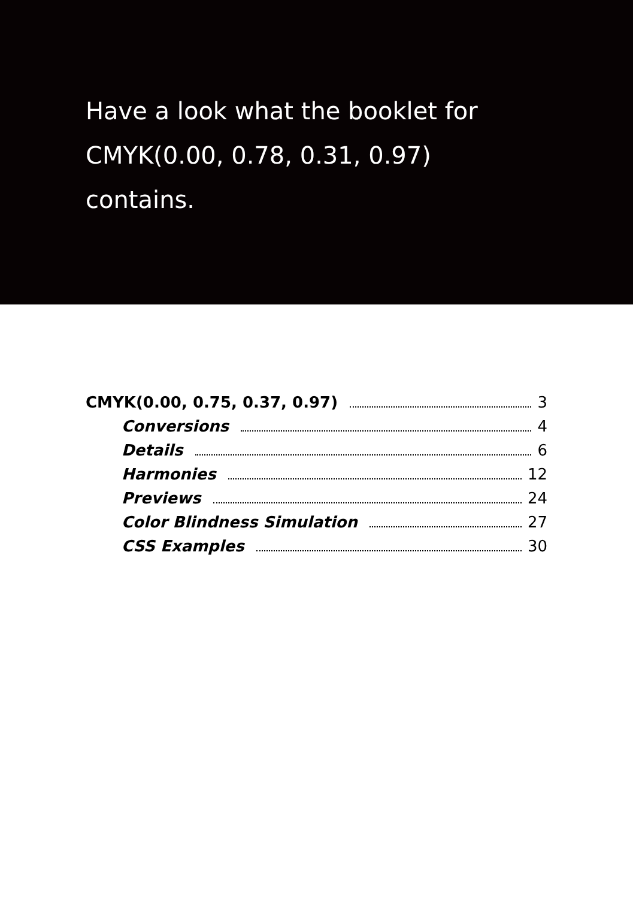Have a look what the booklet for
CMYK(0.00, 0.78, 0.31, 0.97)
contains.
CMYK(0.00, 0.75, 0.37, 0.97) 3
Conversions 4
Details 6
Harmonies 12
Previews 24
Color Blindness Simulation 27
CSS Examples 30